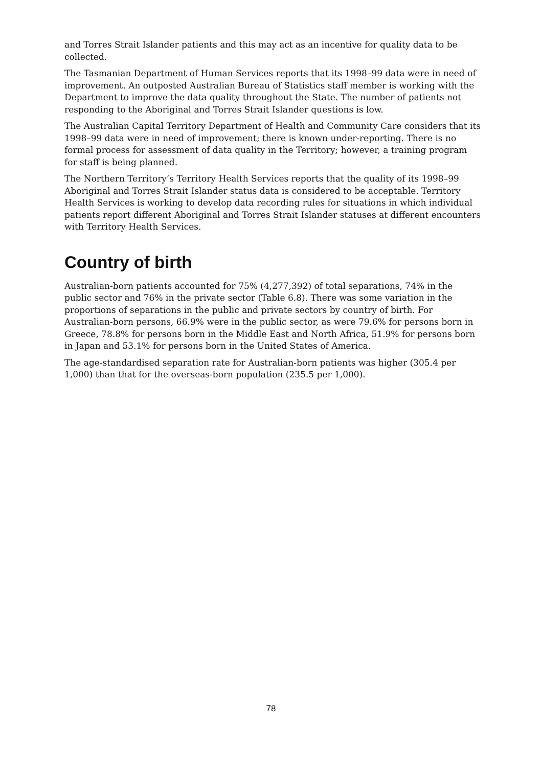and Torres Strait Islander patients and this may act as an incentive for quality data to be collected.
The Tasmanian Department of Human Services reports that its 1998–99 data were in need of improvement. An outposted Australian Bureau of Statistics staff member is working with the Department to improve the data quality throughout the State. The number of patients not responding to the Aboriginal and Torres Strait Islander questions is low.
The Australian Capital Territory Department of Health and Community Care considers that its 1998–99 data were in need of improvement; there is known under-reporting. There is no formal process for assessment of data quality in the Territory; however, a training program for staff is being planned.
The Northern Territory’s Territory Health Services reports that the quality of its 1998–99 Aboriginal and Torres Strait Islander status data is considered to be acceptable. Territory Health Services is working to develop data recording rules for situations in which individual patients report different Aboriginal and Torres Strait Islander statuses at different encounters with Territory Health Services.
Country of birth
Australian-born patients accounted for 75% (4,277,392) of total separations, 74% in the public sector and 76% in the private sector (Table 6.8). There was some variation in the proportions of separations in the public and private sectors by country of birth. For Australian-born persons, 66.9% were in the public sector, as were 79.6% for persons born in Greece, 78.8% for persons born in the Middle East and North Africa, 51.9% for persons born in Japan and 53.1% for persons born in the United States of America.
The age-standardised separation rate for Australian-born patients was higher (305.4 per 1,000) than that for the overseas-born population (235.5 per 1,000).
78